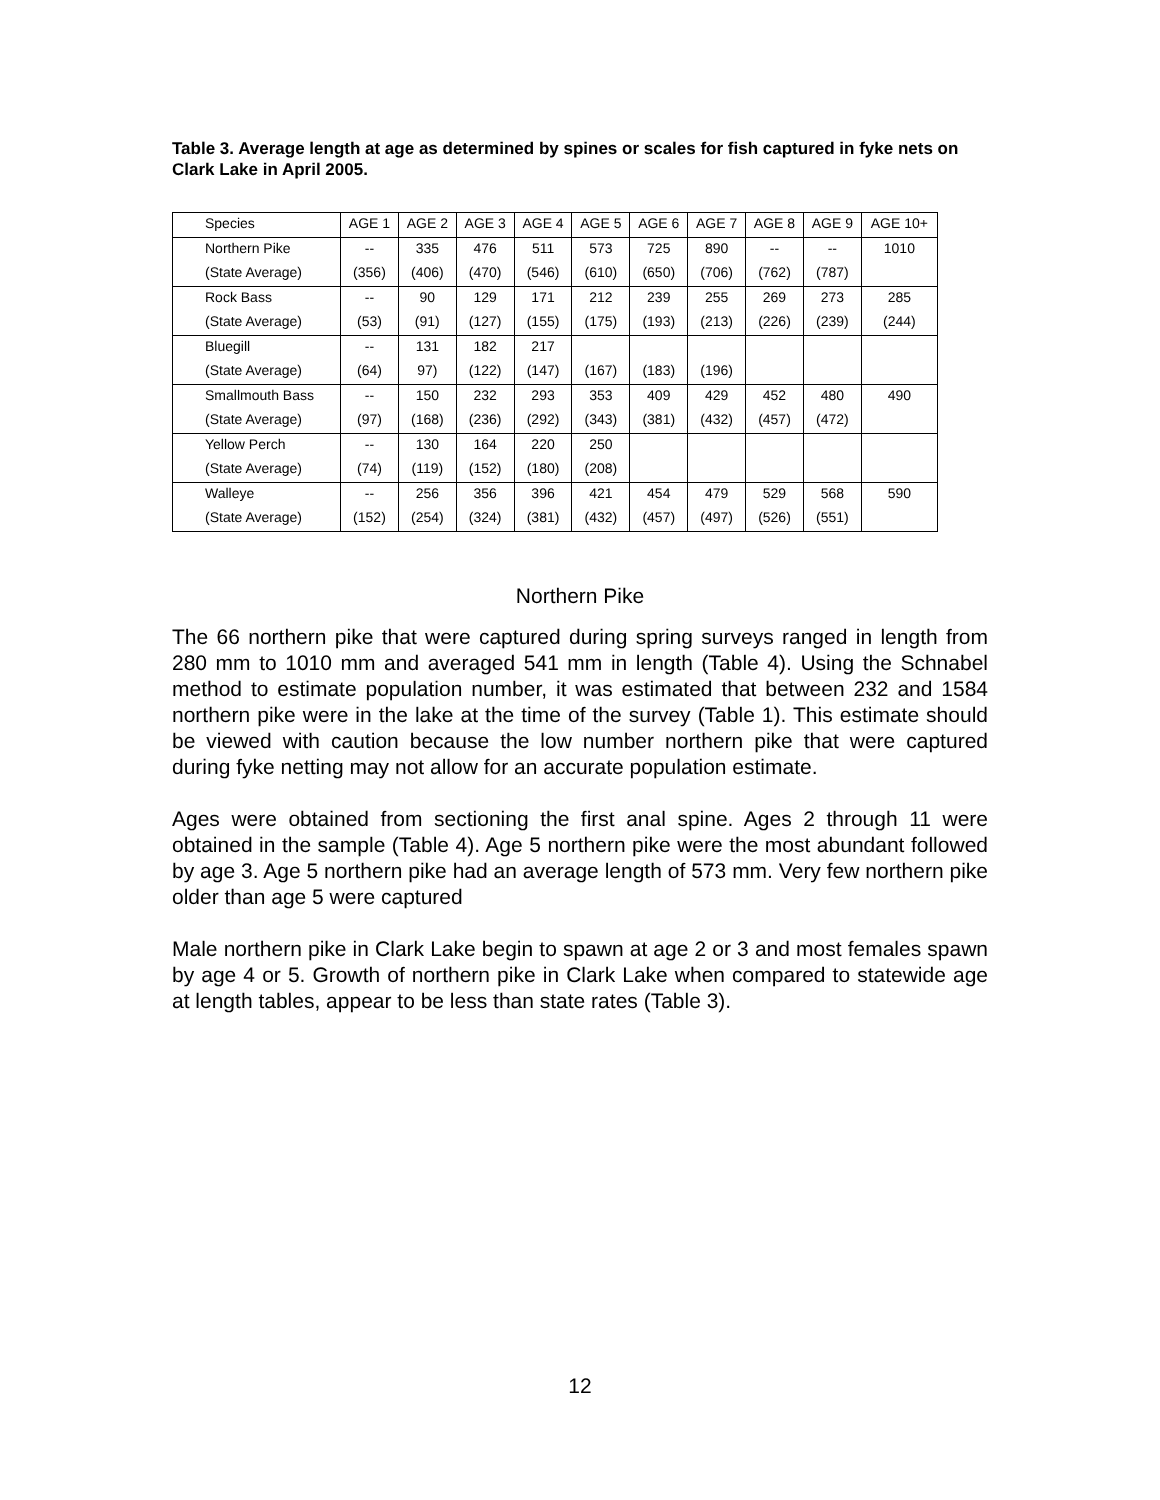Table 3. Average length at age as determined by spines or scales for fish captured in fyke nets on Clark Lake in April 2005.
| Species | AGE 1 | AGE 2 | AGE 3 | AGE 4 | AGE 5 | AGE 6 | AGE 7 | AGE 8 | AGE 9 | AGE 10+ |
| --- | --- | --- | --- | --- | --- | --- | --- | --- | --- | --- |
| Northern Pike | -- | 335 | 476 | 511 | 573 | 725 | 890 | -- | -- | 1010 |
| (State Average) | (356) | (406) | (470) | (546) | (610) | (650) | (706) | (762) | (787) | |
| Rock Bass | -- | 90 | 129 | 171 | 212 | 239 | 255 | 269 | 273 | 285 |
| (State Average) | (53) | (91) | (127) | (155) | (175) | (193) | (213) | (226) | (239) | (244) |
| Bluegill | -- | 131 | 182 | 217 | | | | | | |
| (State Average) | (64) | 97) | (122) | (147) | (167) | (183) | (196) | | | |
| Smallmouth Bass | -- | 150 | 232 | 293 | 353 | 409 | 429 | 452 | 480 | 490 |
| (State Average) | (97) | (168) | (236) | (292) | (343) | (381) | (432) | (457) | (472) | |
| Yellow Perch | -- | 130 | 164 | 220 | 250 | | | | | |
| (State Average) | (74) | (119) | (152) | (180) | (208) | | | | | |
| Walleye | -- | 256 | 356 | 396 | 421 | 454 | 479 | 529 | 568 | 590 |
| (State Average) | (152) | (254) | (324) | (381) | (432) | (457) | (497) | (526) | (551) | |
Northern Pike
The 66 northern pike that were captured during spring surveys ranged in length from 280 mm to 1010 mm and averaged 541 mm in length (Table 4). Using the Schnabel method to estimate population number, it was estimated that between 232 and 1584 northern pike were in the lake at the time of the survey (Table 1). This estimate should be viewed with caution because the low number northern pike that were captured during fyke netting may not allow for an accurate population estimate.
Ages were obtained from sectioning the first anal spine. Ages 2 through 11 were obtained in the sample (Table 4). Age 5 northern pike were the most abundant followed by age 3. Age 5 northern pike had an average length of 573 mm. Very few northern pike older than age 5 were captured
Male northern pike in Clark Lake begin to spawn at age 2 or 3 and most females spawn by age 4 or 5. Growth of northern pike in Clark Lake when compared to statewide age at length tables, appear to be less than state rates (Table 3).
12